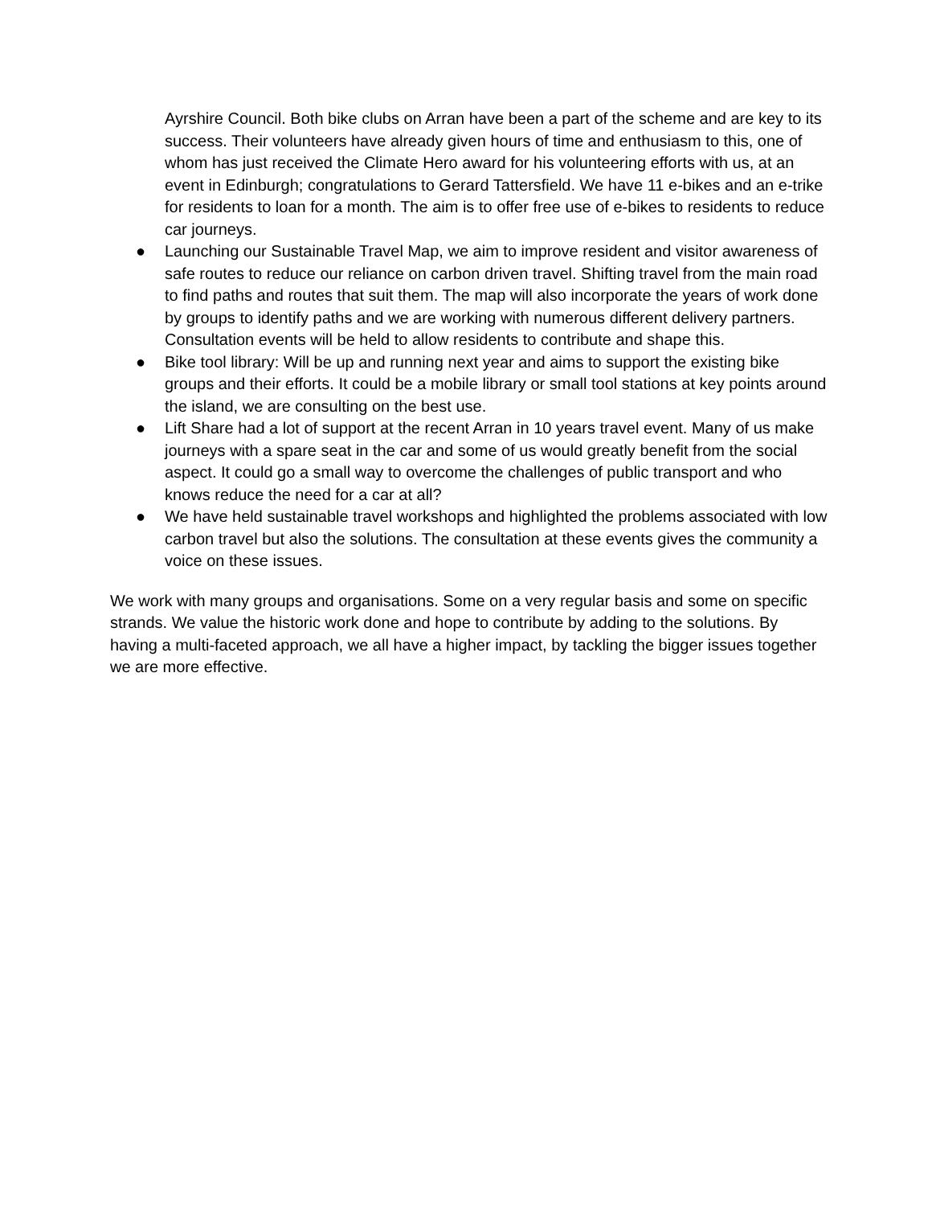Ayrshire Council. Both bike clubs on Arran have been a part of the scheme and are key to its success. Their volunteers have already given hours of time and enthusiasm to this, one of whom has just received the Climate Hero award for his volunteering efforts with us, at an event in Edinburgh; congratulations to Gerard Tattersfield. We have 11 e-bikes and an e-trike for residents to loan for a month. The aim is to offer free use of e-bikes to residents to reduce car journeys.
● Launching our Sustainable Travel Map, we aim to improve resident and visitor awareness of safe routes to reduce our reliance on carbon driven travel. Shifting travel from the main road to find paths and routes that suit them. The map will also incorporate the years of work done by groups to identify paths and we are working with numerous different delivery partners. Consultation events will be held to allow residents to contribute and shape this.
● Bike tool library: Will be up and running next year and aims to support the existing bike groups and their efforts. It could be a mobile library or small tool stations at key points around the island, we are consulting on the best use.
● Lift Share had a lot of support at the recent Arran in 10 years travel event. Many of us make journeys with a spare seat in the car and some of us would greatly benefit from the social aspect. It could go a small way to overcome the challenges of public transport and who knows reduce the need for a car at all?
● We have held sustainable travel workshops and highlighted the problems associated with low carbon travel but also the solutions. The consultation at these events gives the community a voice on these issues.
We work with many groups and organisations. Some on a very regular basis and some on specific strands. We value the historic work done and hope to contribute by adding to the solutions. By having a multi-faceted approach, we all have a higher impact, by tackling the bigger issues together we are more effective.